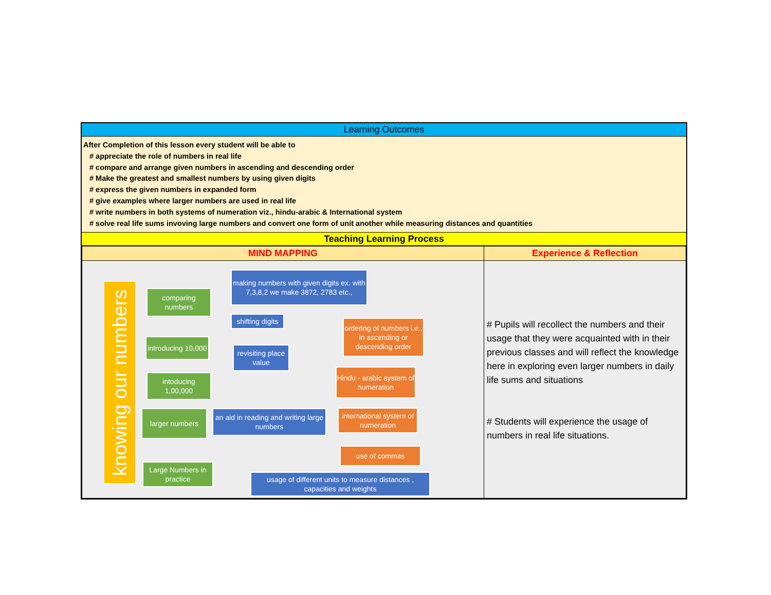Learning Outcomes
After Completion of this lesson every student will be able to
# appreciate the role of numbers in real life
# compare and arrange given numbers in ascending and descending order
# Make the greatest and smallest numbers by using given digits
# express the given numbers in expanded form
# give examples where larger numbers are used in real life
# write numbers in both systems of numeration viz., hindu-arabic & International system
# solve real life sums invoving large numbers and convert one form of unit another while measuring distances and quantities
Teaching Learning Process
| MIND MAPPING | Experience & Reflection |
| --- | --- |
| knowing our numbers comparing numbers making numbers with given digits ex. with 7,3,8,2 we make 3872, 2783 etc., shifting digits ordering of numbers i.e., in ascending or descending order introducing 10,000 revisiting place value Hindu - arabic system of numeration intoducing 1,00,000 an aid in reading and writing large numbers larger numbers international system of numeration use of commas Large Numbers in practice usage of different units to measure distances , capacities and weights | # Pupils will recollect the numbers and their usage that they were acquainted with in their previous classes and will reflect the knowledge here in exploring even larger numbers in daily life sums and situations # Students will experience the usage of numbers in real life situations. |